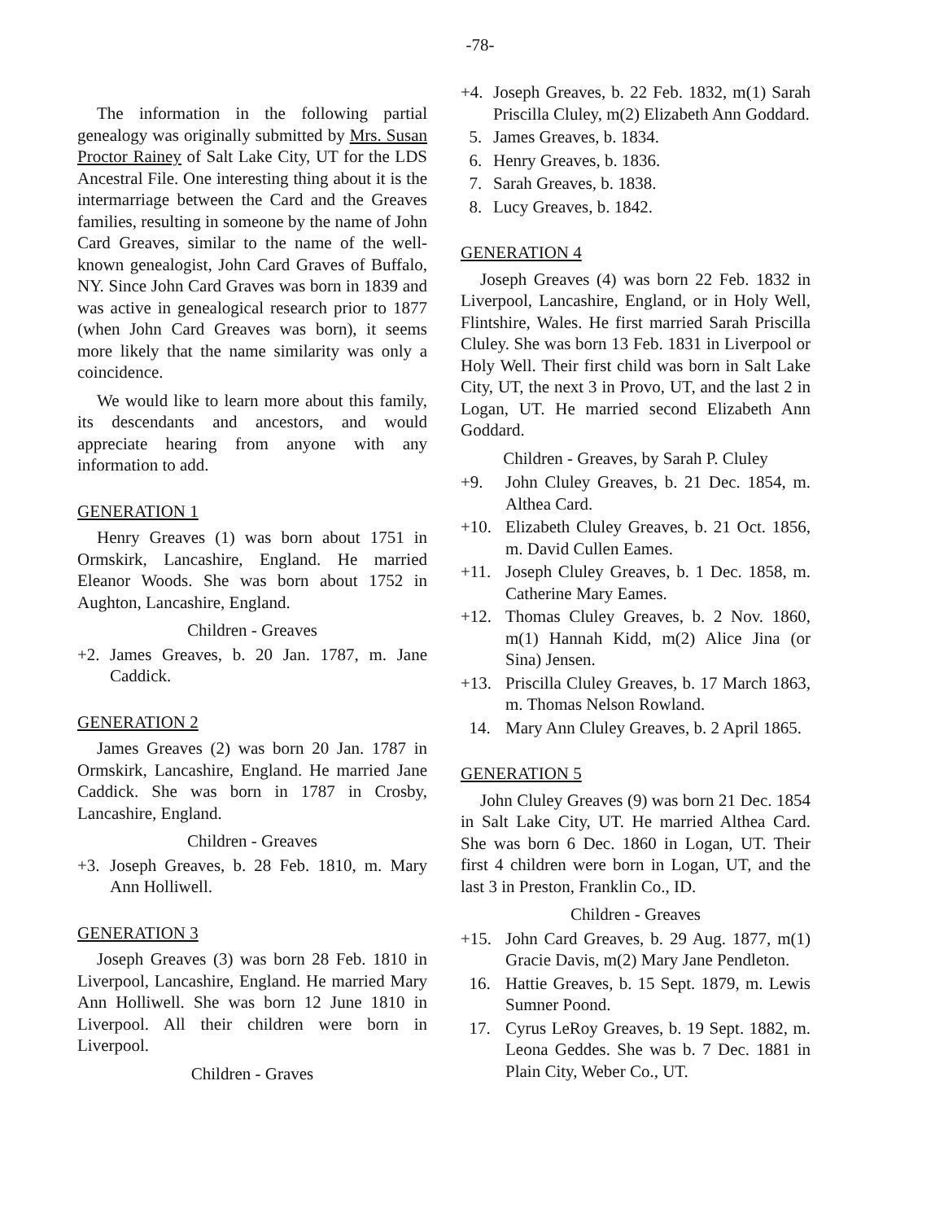-78-
The information in the following partial genealogy was originally submitted by Mrs. Susan Proctor Rainey of Salt Lake City, UT for the LDS Ancestral File. One interesting thing about it is the intermarriage between the Card and the Greaves families, resulting in someone by the name of John Card Greaves, similar to the name of the well-known genealogist, John Card Graves of Buffalo, NY. Since John Card Graves was born in 1839 and was active in genealogical research prior to 1877 (when John Card Greaves was born), it seems more likely that the name similarity was only a coincidence.
We would like to learn more about this family, its descendants and ancestors, and would appreciate hearing from anyone with any information to add.
GENERATION 1
Henry Greaves (1) was born about 1751 in Ormskirk, Lancashire, England. He married Eleanor Woods. She was born about 1752 in Aughton, Lancashire, England.
Children - Greaves
+2. James Greaves, b. 20 Jan. 1787, m. Jane Caddick.
GENERATION 2
James Greaves (2) was born 20 Jan. 1787 in Ormskirk, Lancashire, England. He married Jane Caddick. She was born in 1787 in Crosby, Lancashire, England.
Children - Greaves
+3. Joseph Greaves, b. 28 Feb. 1810, m. Mary Ann Holliwell.
GENERATION 3
Joseph Greaves (3) was born 28 Feb. 1810 in Liverpool, Lancashire, England. He married Mary Ann Holliwell. She was born 12 June 1810 in Liverpool. All their children were born in Liverpool.
Children - Graves
+4. Joseph Greaves, b. 22 Feb. 1832, m(1) Sarah Priscilla Cluley, m(2) Elizabeth Ann Goddard.
5. James Greaves, b. 1834.
6. Henry Greaves, b. 1836.
7. Sarah Greaves, b. 1838.
8. Lucy Greaves, b. 1842.
GENERATION 4
Joseph Greaves (4) was born 22 Feb. 1832 in Liverpool, Lancashire, England, or in Holy Well, Flintshire, Wales. He first married Sarah Priscilla Cluley. She was born 13 Feb. 1831 in Liverpool or Holy Well. Their first child was born in Salt Lake City, UT, the next 3 in Provo, UT, and the last 2 in Logan, UT. He married second Elizabeth Ann Goddard.
Children - Greaves, by Sarah P. Cluley
+9. John Cluley Greaves, b. 21 Dec. 1854, m. Althea Card.
+10. Elizabeth Cluley Greaves, b. 21 Oct. 1856, m. David Cullen Eames.
+11. Joseph Cluley Greaves, b. 1 Dec. 1858, m. Catherine Mary Eames.
+12. Thomas Cluley Greaves, b. 2 Nov. 1860, m(1) Hannah Kidd, m(2) Alice Jina (or Sina) Jensen.
+13. Priscilla Cluley Greaves, b. 17 March 1863, m. Thomas Nelson Rowland.
14. Mary Ann Cluley Greaves, b. 2 April 1865.
GENERATION 5
John Cluley Greaves (9) was born 21 Dec. 1854 in Salt Lake City, UT. He married Althea Card. She was born 6 Dec. 1860 in Logan, UT. Their first 4 children were born in Logan, UT, and the last 3 in Preston, Franklin Co., ID.
Children - Greaves
+15. John Card Greaves, b. 29 Aug. 1877, m(1) Gracie Davis, m(2) Mary Jane Pendleton.
16. Hattie Greaves, b. 15 Sept. 1879, m. Lewis Sumner Poond.
17. Cyrus LeRoy Greaves, b. 19 Sept. 1882, m. Leona Geddes. She was b. 7 Dec. 1881 in Plain City, Weber Co., UT.